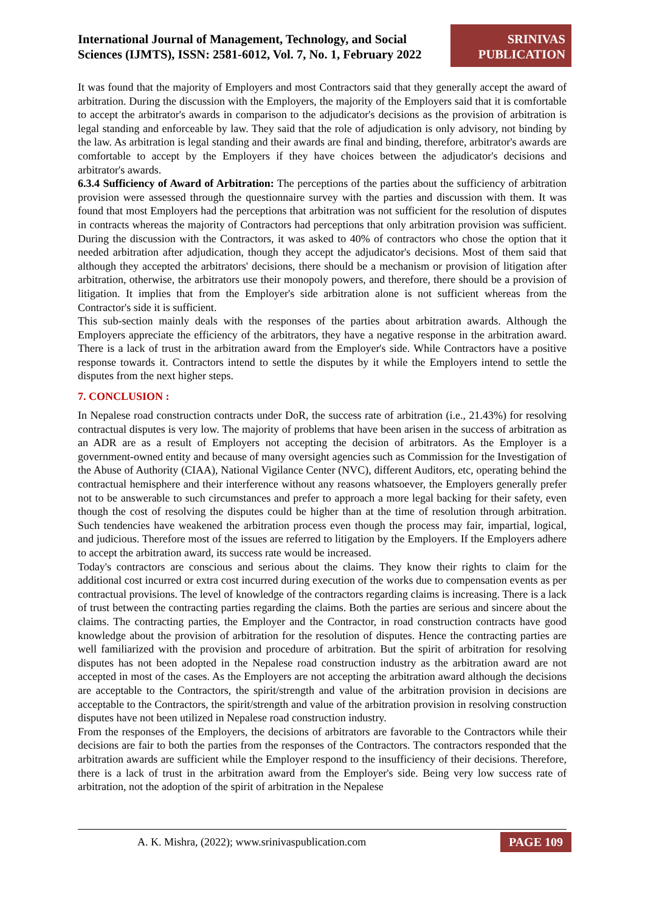International Journal of Management, Technology, and Social
Sciences (IJMTS), ISSN: 2581-6012, Vol. 7, No. 1, February 2022
SRINIVAS
PUBLICATION
It was found that the majority of Employers and most Contractors said that they generally accept the award of arbitration. During the discussion with the Employers, the majority of the Employers said that it is comfortable to accept the arbitrator's awards in comparison to the adjudicator's decisions as the provision of arbitration is legal standing and enforceable by law. They said that the role of adjudication is only advisory, not binding by the law. As arbitration is legal standing and their awards are final and binding, therefore, arbitrator's awards are comfortable to accept by the Employers if they have choices between the adjudicator's decisions and arbitrator's awards.
6.3.4 Sufficiency of Award of Arbitration: The perceptions of the parties about the sufficiency of arbitration provision were assessed through the questionnaire survey with the parties and discussion with them. It was found that most Employers had the perceptions that arbitration was not sufficient for the resolution of disputes in contracts whereas the majority of Contractors had perceptions that only arbitration provision was sufficient. During the discussion with the Contractors, it was asked to 40% of contractors who chose the option that it needed arbitration after adjudication, though they accept the adjudicator's decisions. Most of them said that although they accepted the arbitrators' decisions, there should be a mechanism or provision of litigation after arbitration, otherwise, the arbitrators use their monopoly powers, and therefore, there should be a provision of litigation. It implies that from the Employer's side arbitration alone is not sufficient whereas from the Contractor's side it is sufficient.
This sub-section mainly deals with the responses of the parties about arbitration awards. Although the Employers appreciate the efficiency of the arbitrators, they have a negative response in the arbitration award. There is a lack of trust in the arbitration award from the Employer's side. While Contractors have a positive response towards it. Contractors intend to settle the disputes by it while the Employers intend to settle the disputes from the next higher steps.
7. CONCLUSION :
In Nepalese road construction contracts under DoR, the success rate of arbitration (i.e., 21.43%) for resolving contractual disputes is very low. The majority of problems that have been arisen in the success of arbitration as an ADR are as a result of Employers not accepting the decision of arbitrators. As the Employer is a government-owned entity and because of many oversight agencies such as Commission for the Investigation of the Abuse of Authority (CIAA), National Vigilance Center (NVC), different Auditors, etc, operating behind the contractual hemisphere and their interference without any reasons whatsoever, the Employers generally prefer not to be answerable to such circumstances and prefer to approach a more legal backing for their safety, even though the cost of resolving the disputes could be higher than at the time of resolution through arbitration. Such tendencies have weakened the arbitration process even though the process may fair, impartial, logical, and judicious. Therefore most of the issues are referred to litigation by the Employers. If the Employers adhere to accept the arbitration award, its success rate would be increased.
Today's contractors are conscious and serious about the claims. They know their rights to claim for the additional cost incurred or extra cost incurred during execution of the works due to compensation events as per contractual provisions. The level of knowledge of the contractors regarding claims is increasing. There is a lack of trust between the contracting parties regarding the claims. Both the parties are serious and sincere about the claims. The contracting parties, the Employer and the Contractor, in road construction contracts have good knowledge about the provision of arbitration for the resolution of disputes. Hence the contracting parties are well familiarized with the provision and procedure of arbitration. But the spirit of arbitration for resolving disputes has not been adopted in the Nepalese road construction industry as the arbitration award are not accepted in most of the cases. As the Employers are not accepting the arbitration award although the decisions are acceptable to the Contractors, the spirit/strength and value of the arbitration provision in decisions are acceptable to the Contractors, the spirit/strength and value of the arbitration provision in resolving construction disputes have not been utilized in Nepalese road construction industry.
From the responses of the Employers, the decisions of arbitrators are favorable to the Contractors while their decisions are fair to both the parties from the responses of the Contractors. The contractors responded that the arbitration awards are sufficient while the Employer respond to the insufficiency of their decisions. Therefore, there is a lack of trust in the arbitration award from the Employer's side. Being very low success rate of arbitration, not the adoption of the spirit of arbitration in the Nepalese
A. K. Mishra, (2022); www.srinivaspublication.com
PAGE 109